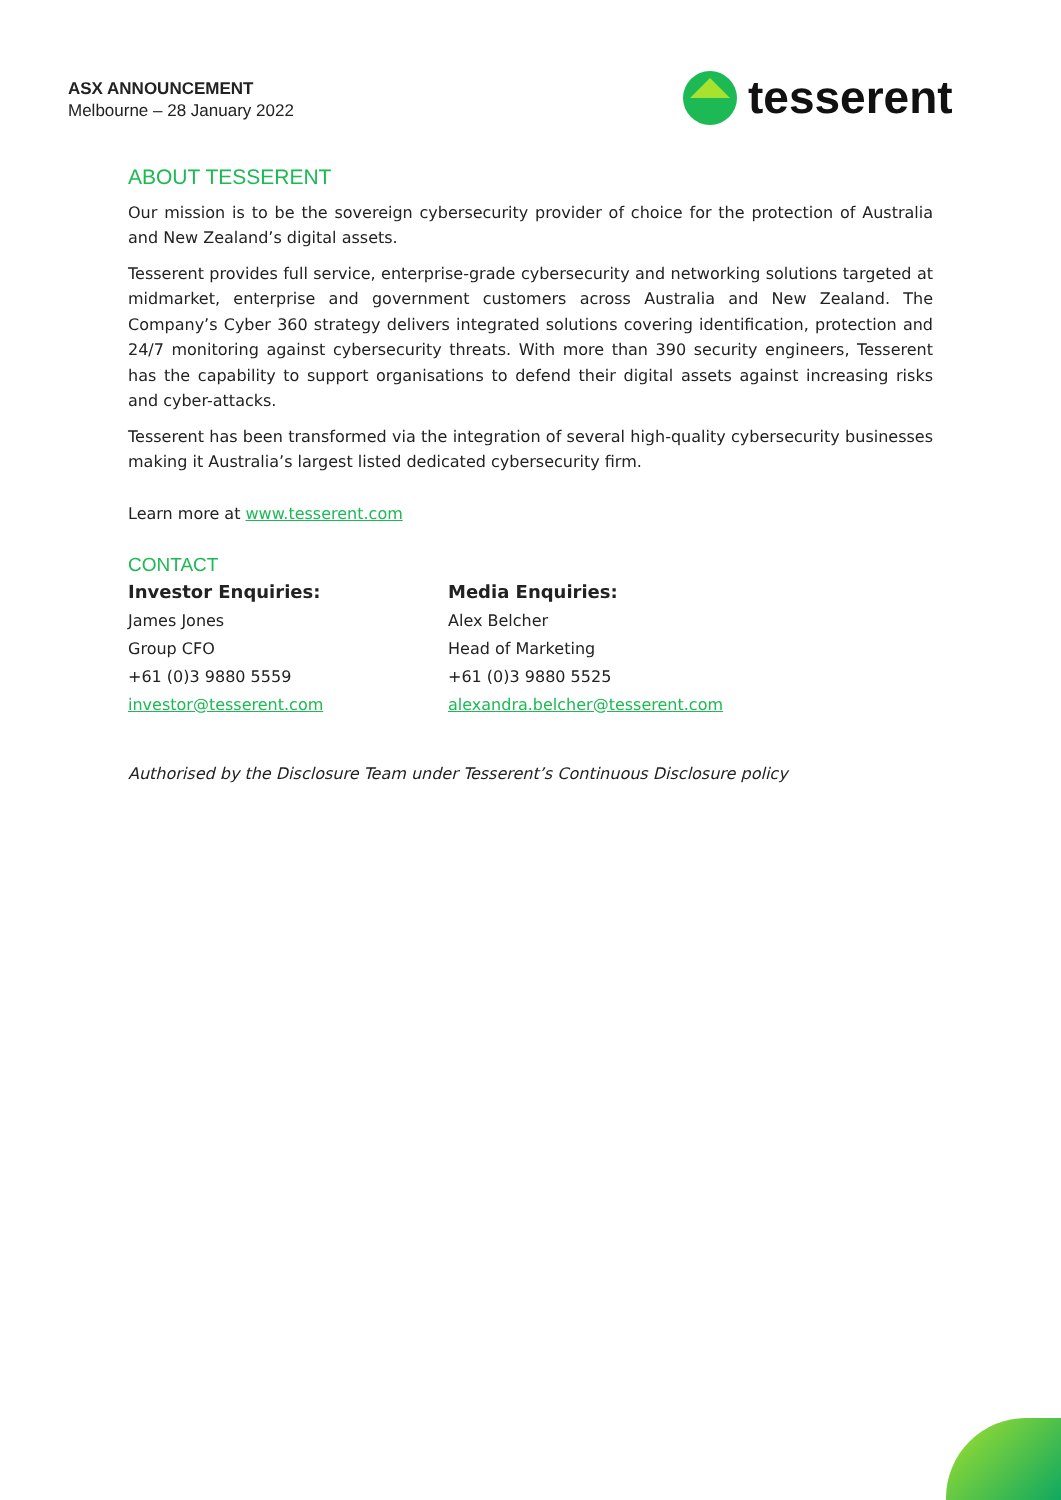ASX ANNOUNCEMENT
Melbourne – 28 January 2022
tesserent
ABOUT TESSERENT
Our mission is to be the sovereign cybersecurity provider of choice for the protection of Australia and New Zealand’s digital assets.
Tesserent provides full service, enterprise-grade cybersecurity and networking solutions targeted at midmarket, enterprise and government customers across Australia and New Zealand. The Company’s Cyber 360 strategy delivers integrated solutions covering identification, protection and 24/7 monitoring against cybersecurity threats. With more than 390 security engineers, Tesserent has the capability to support organisations to defend their digital assets against increasing risks and cyber-attacks.
Tesserent has been transformed via the integration of several high-quality cybersecurity businesses making it Australia’s largest listed dedicated cybersecurity firm.
Learn more at www.tesserent.com
CONTACT
Investor Enquiries:
James Jones
Group CFO
+61 (0)3 9880 5559
investor@tesserent.com
Media Enquiries:
Alex Belcher
Head of Marketing
+61 (0)3 9880 5525
alexandra.belcher@tesserent.com
Authorised by the Disclosure Team under Tesserent’s Continuous Disclosure policy